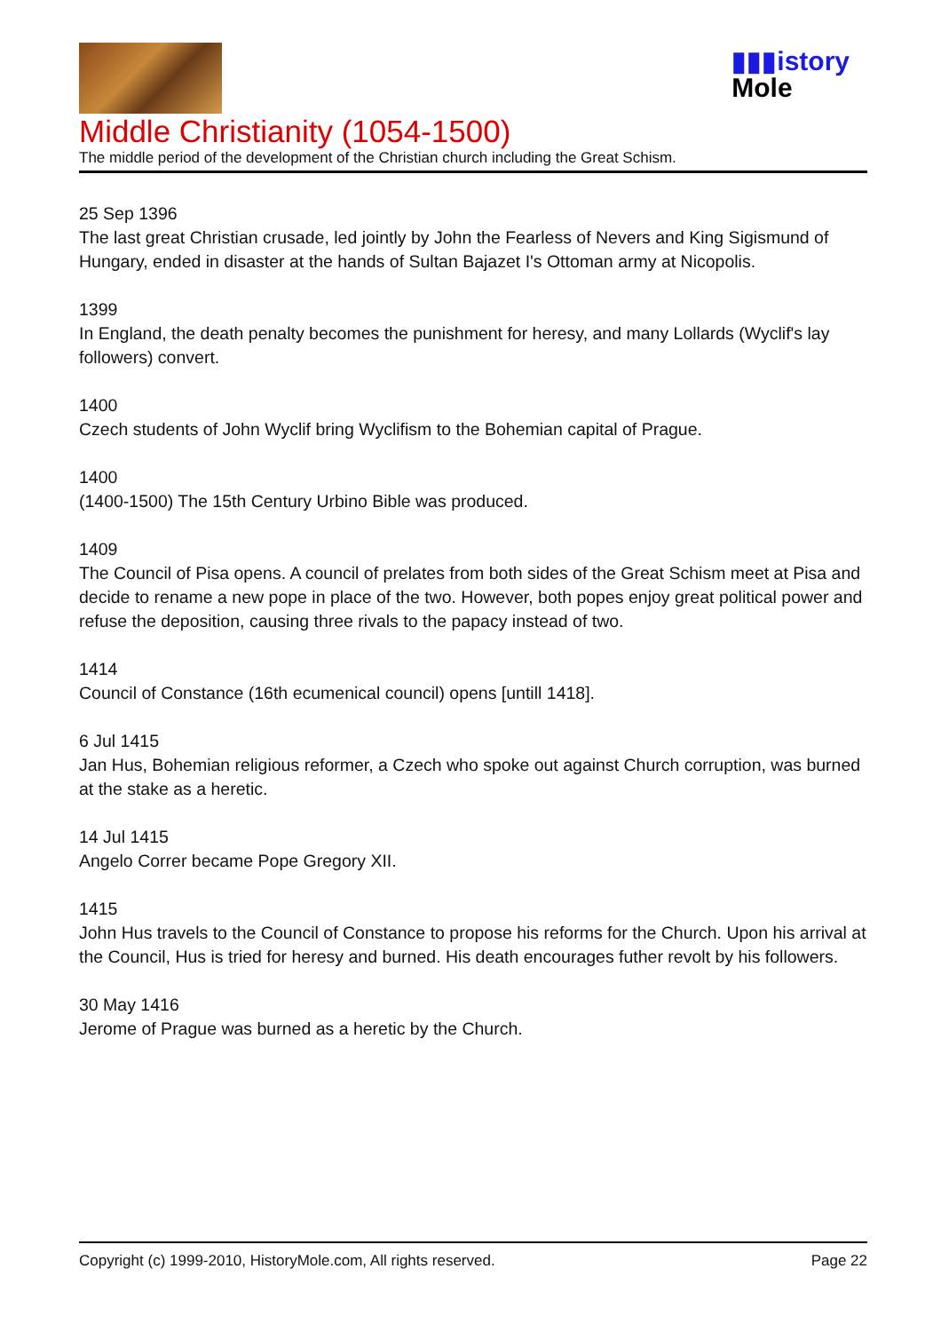▮▮▮istory
Mole
Middle Christianity (1054-1500)
The middle period of the development of the Christian church including the Great Schism.
25 Sep 1396
The last great Christian crusade, led jointly by John the Fearless of Nevers and King Sigismund of Hungary, ended in disaster at the hands of Sultan Bajazet I's Ottoman army at Nicopolis.
1399
In England, the death penalty becomes the punishment for heresy, and many Lollards (Wyclif's lay followers) convert.
1400
Czech students of John Wyclif bring Wyclifism to the Bohemian capital of Prague.
1400
(1400-1500) The 15th Century Urbino Bible was produced.
1409
The Council of Pisa opens. A council of prelates from both sides of the Great Schism meet at Pisa and decide to rename a new pope in place of the two. However, both popes enjoy great political power and refuse the deposition, causing three rivals to the papacy instead of two.
1414
Council of Constance (16th ecumenical council) opens [untill 1418].
6 Jul 1415
Jan Hus, Bohemian religious reformer, a Czech who spoke out against Church corruption, was burned at the stake as a heretic.
14 Jul 1415
Angelo Correr became Pope Gregory XII.
1415
John Hus travels to the Council of Constance to propose his reforms for the Church. Upon his arrival at the Council, Hus is tried for heresy and burned. His death encourages futher revolt by his followers.
30 May 1416
Jerome of Prague was burned as a heretic by the Church.
Copyright (c) 1999-2010, HistoryMole.com, All rights reserved. Page 22